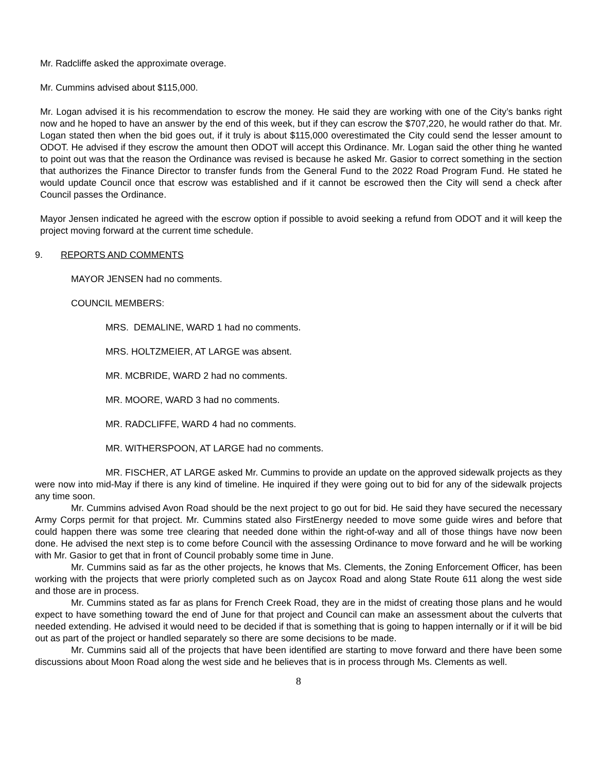Mr. Radcliffe asked the approximate overage.
Mr. Cummins advised about $115,000.
Mr. Logan advised it is his recommendation to escrow the money. He said they are working with one of the City’s banks right now and he hoped to have an answer by the end of this week, but if they can escrow the $707,220, he would rather do that. Mr. Logan stated then when the bid goes out, if it truly is about $115,000 overestimated the City could send the lesser amount to ODOT. He advised if they escrow the amount then ODOT will accept this Ordinance. Mr. Logan said the other thing he wanted to point out was that the reason the Ordinance was revised is because he asked Mr. Gasior to correct something in the section that authorizes the Finance Director to transfer funds from the General Fund to the 2022 Road Program Fund. He stated he would update Council once that escrow was established and if it cannot be escrowed then the City will send a check after Council passes the Ordinance.
Mayor Jensen indicated he agreed with the escrow option if possible to avoid seeking a refund from ODOT and it will keep the project moving forward at the current time schedule.
9. REPORTS AND COMMENTS
MAYOR JENSEN had no comments.
COUNCIL MEMBERS:
MRS. DEMALINE, WARD 1 had no comments.
MRS. HOLTZMEIER, AT LARGE was absent.
MR. MCBRIDE, WARD 2 had no comments.
MR. MOORE, WARD 3 had no comments.
MR. RADCLIFFE, WARD 4 had no comments.
MR. WITHERSPOON, AT LARGE had no comments.
MR. FISCHER, AT LARGE asked Mr. Cummins to provide an update on the approved sidewalk projects as they were now into mid-May if there is any kind of timeline. He inquired if they were going out to bid for any of the sidewalk projects any time soon.
Mr. Cummins advised Avon Road should be the next project to go out for bid. He said they have secured the necessary Army Corps permit for that project. Mr. Cummins stated also FirstEnergy needed to move some guide wires and before that could happen there was some tree clearing that needed done within the right-of-way and all of those things have now been done. He advised the next step is to come before Council with the assessing Ordinance to move forward and he will be working with Mr. Gasior to get that in front of Council probably some time in June.
Mr. Cummins said as far as the other projects, he knows that Ms. Clements, the Zoning Enforcement Officer, has been working with the projects that were priorly completed such as on Jaycox Road and along State Route 611 along the west side and those are in process.
Mr. Cummins stated as far as plans for French Creek Road, they are in the midst of creating those plans and he would expect to have something toward the end of June for that project and Council can make an assessment about the culverts that needed extending. He advised it would need to be decided if that is something that is going to happen internally or if it will be bid out as part of the project or handled separately so there are some decisions to be made.
Mr. Cummins said all of the projects that have been identified are starting to move forward and there have been some discussions about Moon Road along the west side and he believes that is in process through Ms. Clements as well.
8